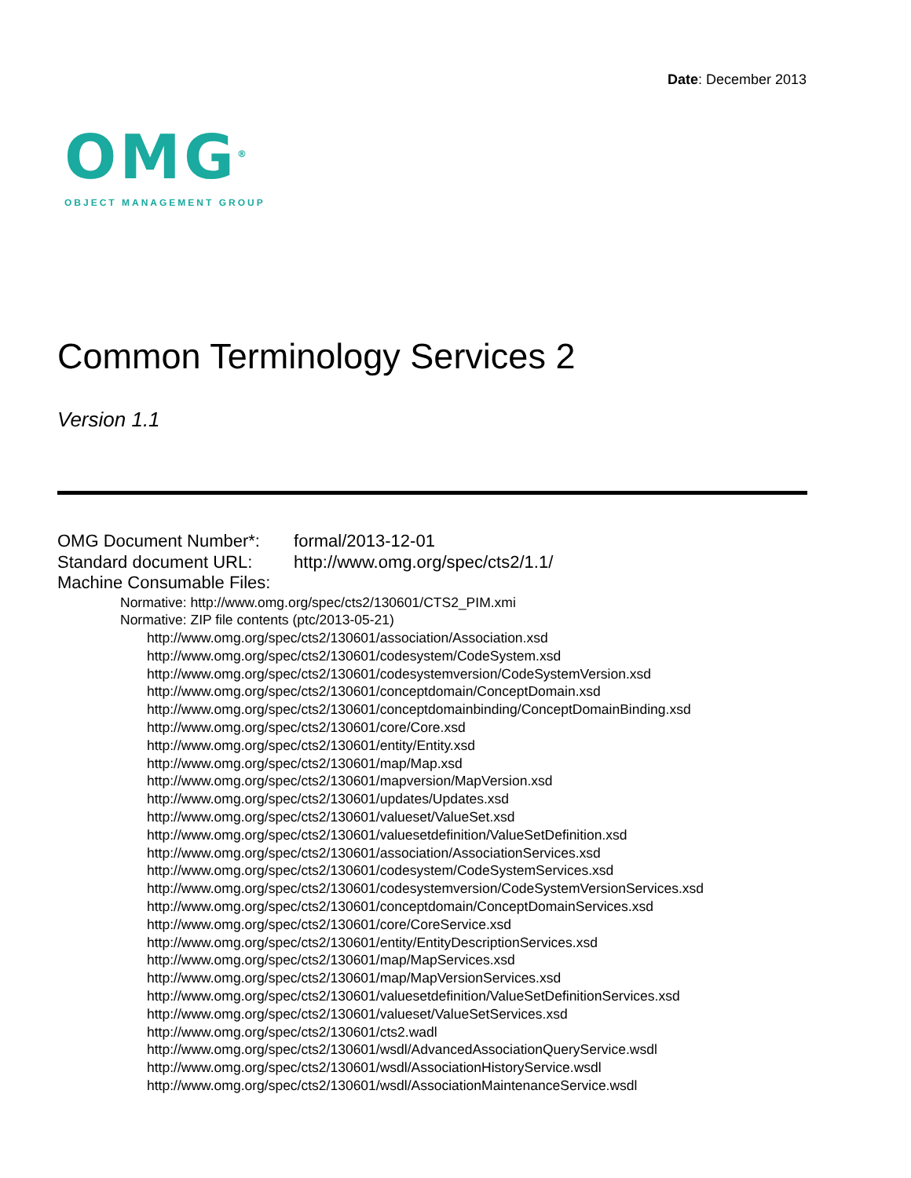Date: December 2013
OMG<sup>®</sup>
OBJECT MANAGEMENT GROUP
Common Terminology Services 2
Version 1.1
OMG Document Number*: formal/2013-12-01
Standard document URL: http://www.omg.org/spec/cts2/1.1/
Machine Consumable Files:
Normative: http://www.omg.org/spec/cts2/130601/CTS2_PIM.xmi
Normative: ZIP file contents (ptc/2013-05-21)
http://www.omg.org/spec/cts2/130601/association/Association.xsd
http://www.omg.org/spec/cts2/130601/codesystem/CodeSystem.xsd
http://www.omg.org/spec/cts2/130601/codesystemversion/CodeSystemVersion.xsd
http://www.omg.org/spec/cts2/130601/conceptdomain/ConceptDomain.xsd
http://www.omg.org/spec/cts2/130601/conceptdomainbinding/ConceptDomainBinding.xsd
http://www.omg.org/spec/cts2/130601/core/Core.xsd
http://www.omg.org/spec/cts2/130601/entity/Entity.xsd
http://www.omg.org/spec/cts2/130601/map/Map.xsd
http://www.omg.org/spec/cts2/130601/mapversion/MapVersion.xsd
http://www.omg.org/spec/cts2/130601/updates/Updates.xsd
http://www.omg.org/spec/cts2/130601/valueset/ValueSet.xsd
http://www.omg.org/spec/cts2/130601/valuesetdefinition/ValueSetDefinition.xsd
http://www.omg.org/spec/cts2/130601/association/AssociationServices.xsd
http://www.omg.org/spec/cts2/130601/codesystem/CodeSystemServices.xsd
http://www.omg.org/spec/cts2/130601/codesystemversion/CodeSystemVersionServices.xsd
http://www.omg.org/spec/cts2/130601/conceptdomain/ConceptDomainServices.xsd
http://www.omg.org/spec/cts2/130601/core/CoreService.xsd
http://www.omg.org/spec/cts2/130601/entity/EntityDescriptionServices.xsd
http://www.omg.org/spec/cts2/130601/map/MapServices.xsd
http://www.omg.org/spec/cts2/130601/map/MapVersionServices.xsd
http://www.omg.org/spec/cts2/130601/valuesetdefinition/ValueSetDefinitionServices.xsd
http://www.omg.org/spec/cts2/130601/valueset/ValueSetServices.xsd
http://www.omg.org/spec/cts2/130601/cts2.wadl
http://www.omg.org/spec/cts2/130601/wsdl/AdvancedAssociationQueryService.wsdl
http://www.omg.org/spec/cts2/130601/wsdl/AssociationHistoryService.wsdl
http://www.omg.org/spec/cts2/130601/wsdl/AssociationMaintenanceService.wsdl